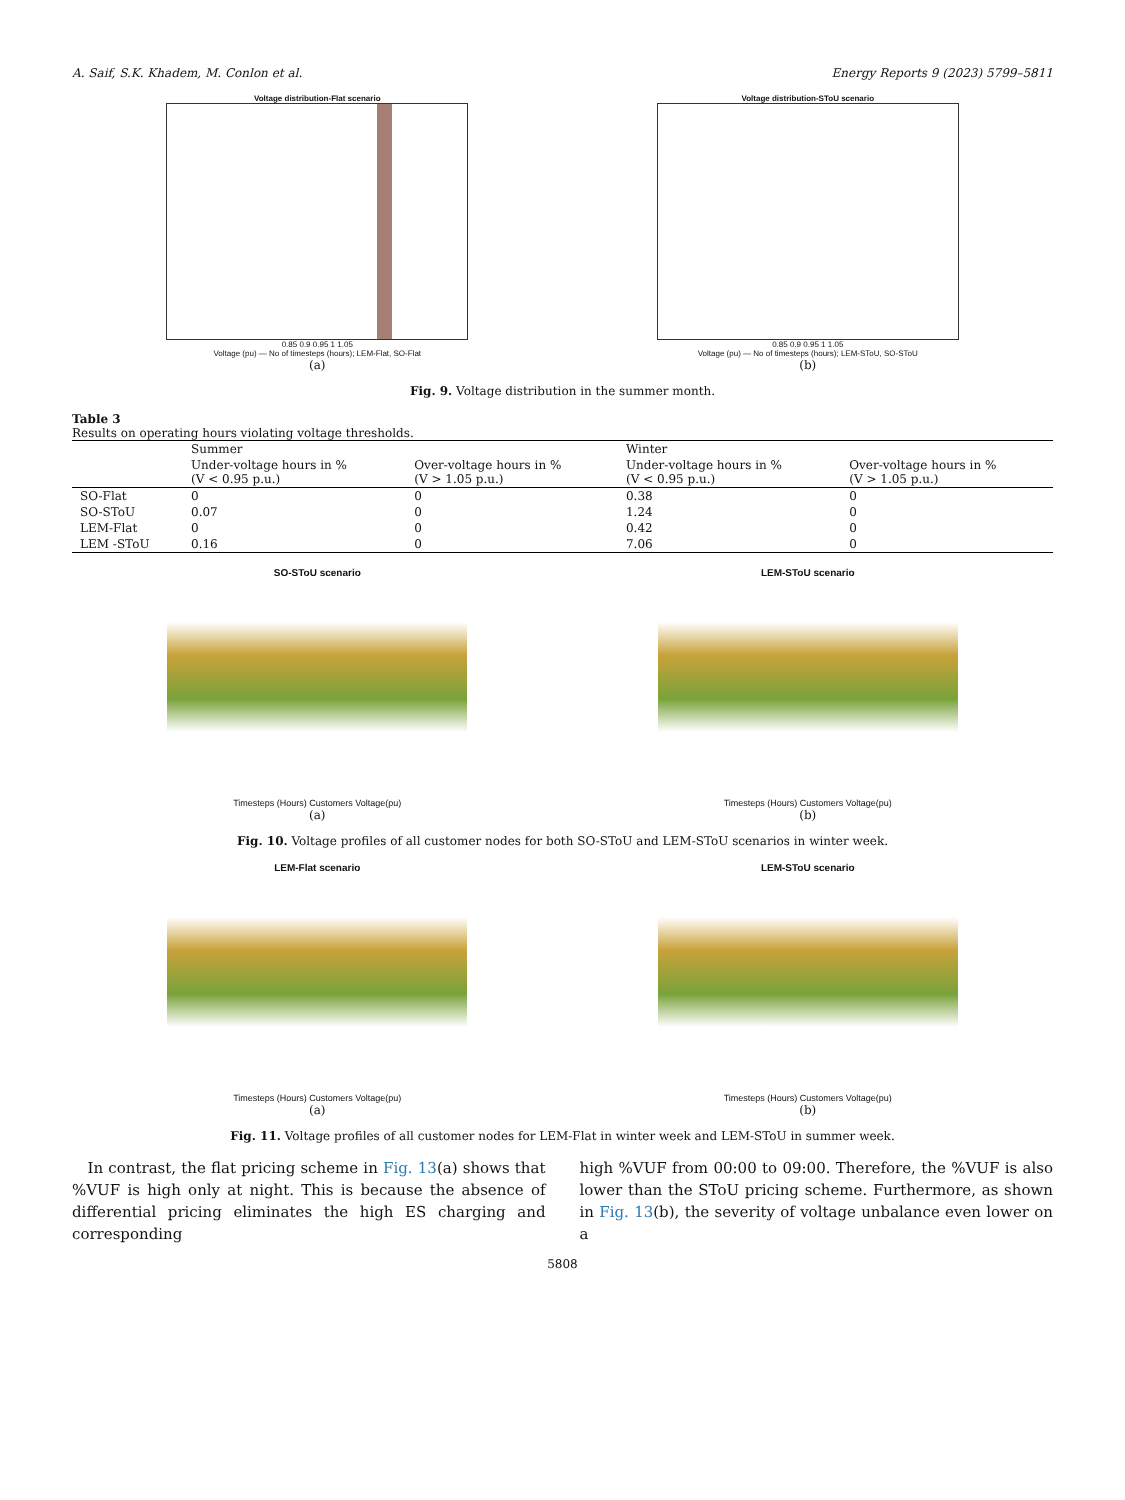A. Saif, S.K. Khadem, M. Conlon et al. Energy Reports 9 (2023) 5799–5811
Voltage distribution-Flat scenario
0.85 0.9 0.95 1 1.05
Voltage (pu) — No of timesteps (hours); LEM-Flat, SO-Flat
(a)
Voltage distribution-SToU scenario
0.85 0.9 0.95 1 1.05
Voltage (pu) — No of timesteps (hours); LEM-SToU, SO-SToU
(b)
Fig. 9. Voltage distribution in the summer month.
Table 3
Results on operating hours violating voltage thresholds.
| | Summer | | Winter | |
| --- | --- | --- | --- | --- |
| | Under-voltage hours in % (V < 0.95 p.u.) | Over-voltage hours in % (V > 1.05 p.u.) | Under-voltage hours in % (V < 0.95 p.u.) | Over-voltage hours in % (V > 1.05 p.u.) |
| SO-Flat | 0 | 0 | 0.38 | 0 |
| SO-SToU | 0.07 | 0 | 1.24 | 0 |
| LEM-Flat | 0 | 0 | 0.42 | 0 |
| LEM -SToU | 0.16 | 0 | 7.06 | 0 |
SO-SToU scenario
Timesteps (Hours) Customers Voltage(pu)
(a)
LEM-SToU scenario
Timesteps (Hours) Customers Voltage(pu)
(b)
Fig. 10. Voltage profiles of all customer nodes for both SO-SToU and LEM-SToU scenarios in winter week.
LEM-Flat scenario
Timesteps (Hours) Customers Voltage(pu)
(a)
LEM-SToU scenario
Timesteps (Hours) Customers Voltage(pu)
(b)
Fig. 11. Voltage profiles of all customer nodes for LEM-Flat in winter week and LEM-SToU in summer week.
In contrast, the flat pricing scheme in Fig. 13(a) shows that %VUF is high only at night. This is because the absence of differential pricing eliminates the high ES charging and corresponding
high %VUF from 00:00 to 09:00. Therefore, the %VUF is also lower than the SToU pricing scheme. Furthermore, as shown in Fig. 13(b), the severity of voltage unbalance even lower on a
5808